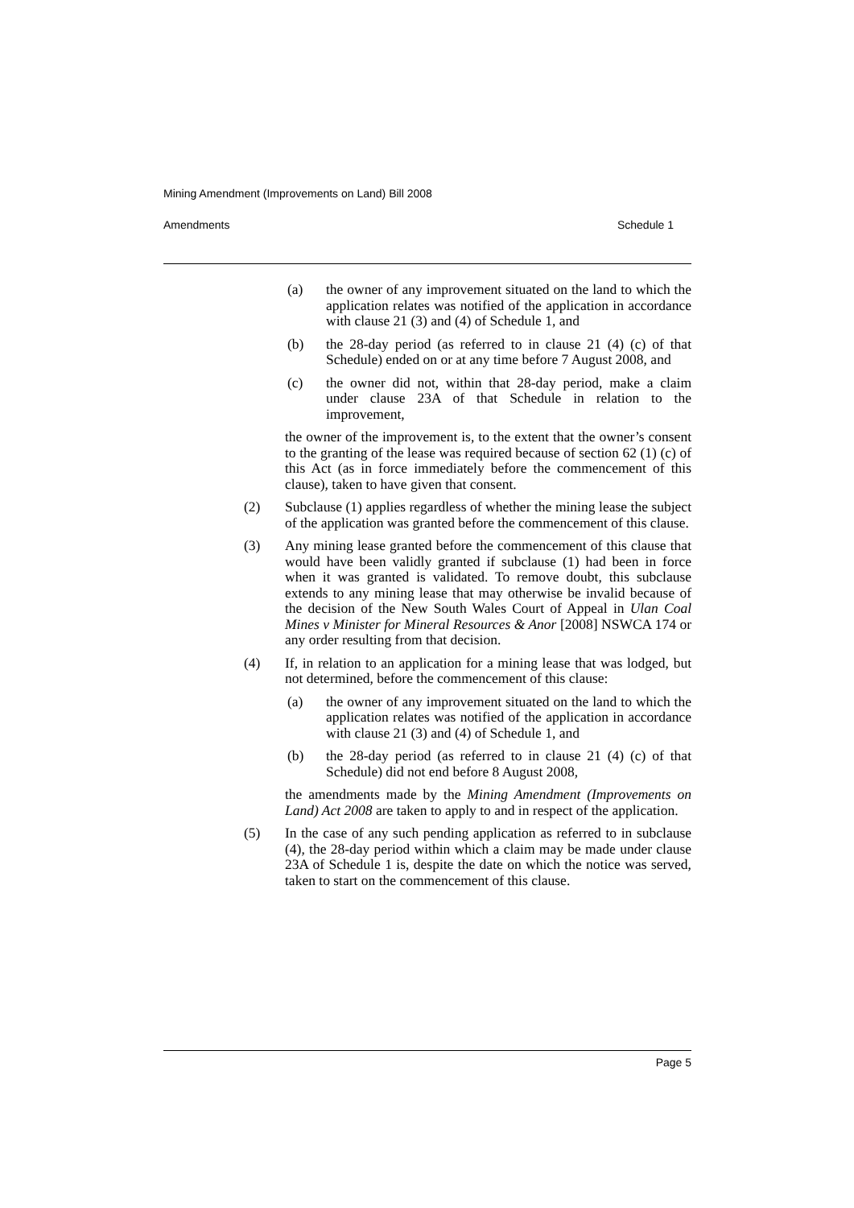Mining Amendment (Improvements on Land) Bill 2008
Amendments Schedule 1
(a) the owner of any improvement situated on the land to which the application relates was notified of the application in accordance with clause 21 (3) and (4) of Schedule 1, and
(b) the 28-day period (as referred to in clause 21 (4) (c) of that Schedule) ended on or at any time before 7 August 2008, and
(c) the owner did not, within that 28-day period, make a claim under clause 23A of that Schedule in relation to the improvement,
the owner of the improvement is, to the extent that the owner’s consent to the granting of the lease was required because of section 62 (1) (c) of this Act (as in force immediately before the commencement of this clause), taken to have given that consent.
(2) Subclause (1) applies regardless of whether the mining lease the subject of the application was granted before the commencement of this clause.
(3) Any mining lease granted before the commencement of this clause that would have been validly granted if subclause (1) had been in force when it was granted is validated. To remove doubt, this subclause extends to any mining lease that may otherwise be invalid because of the decision of the New South Wales Court of Appeal in Ulan Coal Mines v Minister for Mineral Resources & Anor [2008] NSWCA 174 or any order resulting from that decision.
(4) If, in relation to an application for a mining lease that was lodged, but not determined, before the commencement of this clause:
(a) the owner of any improvement situated on the land to which the application relates was notified of the application in accordance with clause 21 (3) and (4) of Schedule 1, and
(b) the 28-day period (as referred to in clause 21 (4) (c) of that Schedule) did not end before 8 August 2008,
the amendments made by the Mining Amendment (Improvements on Land) Act 2008 are taken to apply to and in respect of the application.
(5) In the case of any such pending application as referred to in subclause (4), the 28-day period within which a claim may be made under clause 23A of Schedule 1 is, despite the date on which the notice was served, taken to start on the commencement of this clause.
Page 5